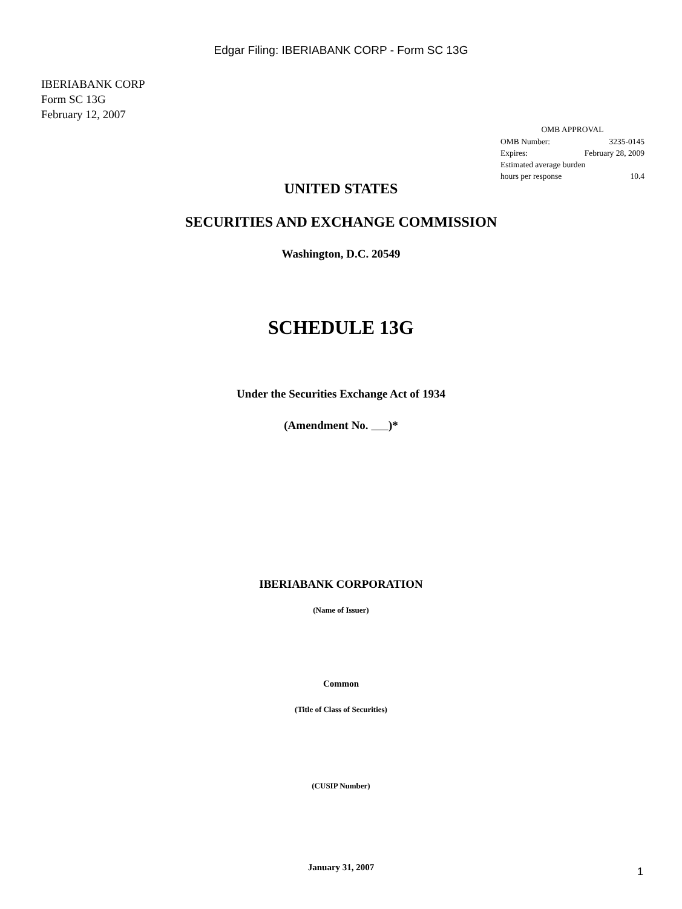Edgar Filing: IBERIABANK CORP - Form SC 13G
IBERIABANK CORP
Form SC 13G
February 12, 2007
| OMB APPROVAL | |
| --- | --- |
| OMB Number: | 3235-0145 |
| Expires: | February 28, 2009 |
| Estimated average burden | |
| hours per response | 10.4 |
UNITED STATES
SECURITIES AND EXCHANGE COMMISSION
Washington, D.C. 20549
SCHEDULE 13G
Under the Securities Exchange Act of 1934
(Amendment No. )*
IBERIABANK CORPORATION
(Name of Issuer)
Common
(Title of Class of Securities)
(CUSIP Number)
January 31, 2007
1